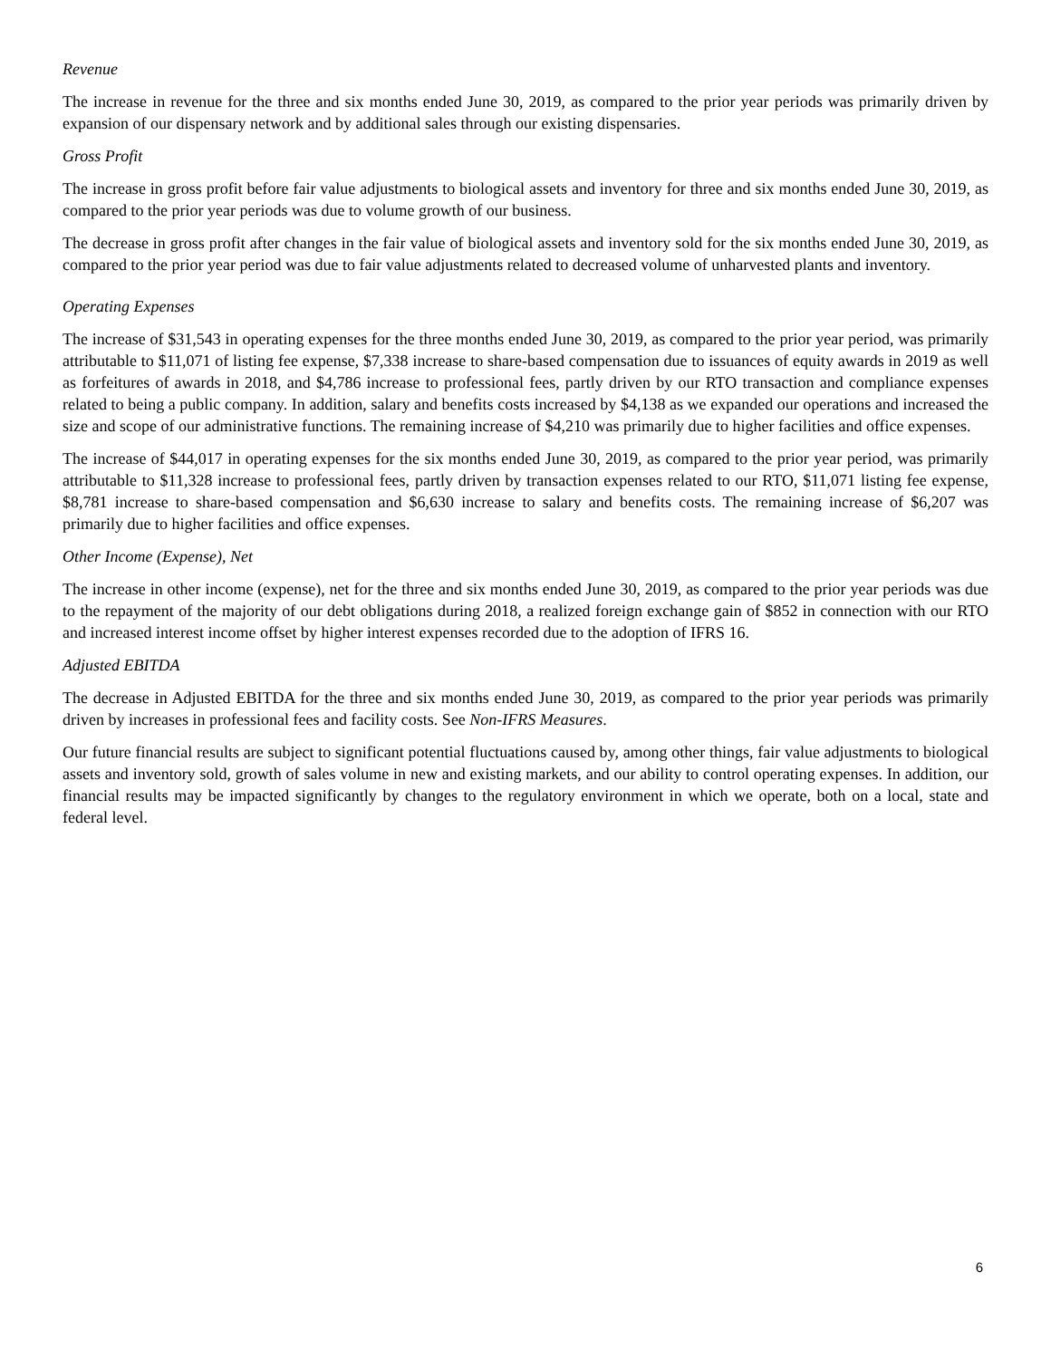Revenue
The increase in revenue for the three and six months ended June 30, 2019, as compared to the prior year periods was primarily driven by expansion of our dispensary network and by additional sales through our existing dispensaries.
Gross Profit
The increase in gross profit before fair value adjustments to biological assets and inventory for three and six months ended June 30, 2019, as compared to the prior year periods was due to volume growth of our business.
The decrease in gross profit after changes in the fair value of biological assets and inventory sold for the six months ended June 30, 2019, as compared to the prior year period was due to fair value adjustments related to decreased volume of unharvested plants and inventory.
Operating Expenses
The increase of $31,543 in operating expenses for the three months ended June 30, 2019, as compared to the prior year period, was primarily attributable to $11,071 of listing fee expense, $7,338 increase to share-based compensation due to issuances of equity awards in 2019 as well as forfeitures of awards in 2018, and $4,786 increase to professional fees, partly driven by our RTO transaction and compliance expenses related to being a public company. In addition, salary and benefits costs increased by $4,138 as we expanded our operations and increased the size and scope of our administrative functions. The remaining increase of $4,210 was primarily due to higher facilities and office expenses.
The increase of $44,017 in operating expenses for the six months ended June 30, 2019, as compared to the prior year period, was primarily attributable to $11,328 increase to professional fees, partly driven by transaction expenses related to our RTO, $11,071 listing fee expense, $8,781 increase to share-based compensation and $6,630 increase to salary and benefits costs. The remaining increase of $6,207 was primarily due to higher facilities and office expenses.
Other Income (Expense), Net
The increase in other income (expense), net for the three and six months ended June 30, 2019, as compared to the prior year periods was due to the repayment of the majority of our debt obligations during 2018, a realized foreign exchange gain of $852 in connection with our RTO and increased interest income offset by higher interest expenses recorded due to the adoption of IFRS 16.
Adjusted EBITDA
The decrease in Adjusted EBITDA for the three and six months ended June 30, 2019, as compared to the prior year periods was primarily driven by increases in professional fees and facility costs. See Non-IFRS Measures.
Our future financial results are subject to significant potential fluctuations caused by, among other things, fair value adjustments to biological assets and inventory sold, growth of sales volume in new and existing markets, and our ability to control operating expenses. In addition, our financial results may be impacted significantly by changes to the regulatory environment in which we operate, both on a local, state and federal level.
6